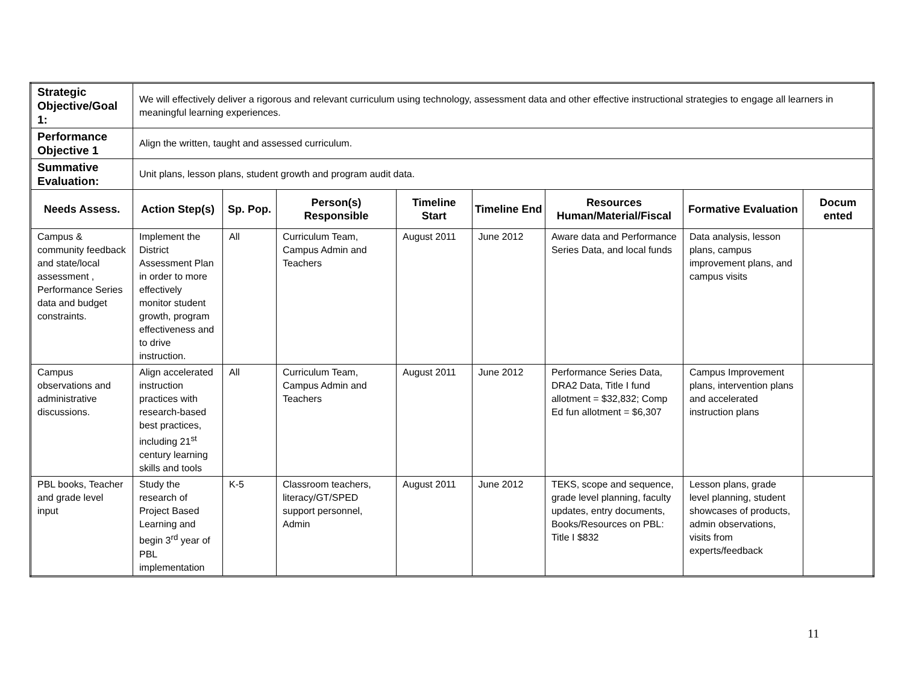| Strategic Objective/Goal 1: | We will effectively deliver a rigorous and relevant curriculum using technology, assessment data and other effective instructional strategies to engage all learners in meaningful learning experiences. | | | | | | | |
| Performance Objective 1 | Align the written, taught and assessed curriculum. | | | | | | | |
| Summative Evaluation: | Unit plans, lesson plans, student growth and program audit data. | | | | | | | |
| Needs Assess. | Action Step(s) | Sp. Pop. | Person(s) Responsible | Timeline Start | Timeline End | Resources Human/Material/Fiscal | Formative Evaluation | Docum ented |
| Campus & community feedback and state/local assessment , Performance Series data and budget constraints. | Implement the District Assessment Plan in order to more effectively monitor student growth, program effectiveness and to drive instruction. | All | Curriculum Team, Campus Admin and Teachers | August 2011 | June 2012 | Aware data and Performance Series Data, and local funds | Data analysis, lesson plans, campus improvement plans, and campus visits | |
| Campus observations and administrative discussions. | Align accelerated instruction practices with research-based best practices, including 21<sup>st</sup> century learning skills and tools | All | Curriculum Team, Campus Admin and Teachers | August 2011 | June 2012 | Performance Series Data, DRA2 Data, Title I fund allotment = $32,832; Comp Ed fun allotment = $6,307 | Campus Improvement plans, intervention plans and accelerated instruction plans | |
| PBL books, Teacher and grade level input | Study the research of Project Based Learning and begin 3<sup>rd</sup> year of PBL implementation | K-5 | Classroom teachers, literacy/GT/SPED support personnel, Admin | August 2011 | June 2012 | TEKS, scope and sequence, grade level planning, faculty updates, entry documents, Books/Resources on PBL: Title I $832 | Lesson plans, grade level planning, student showcases of products, admin observations, visits from experts/feedback | |
11